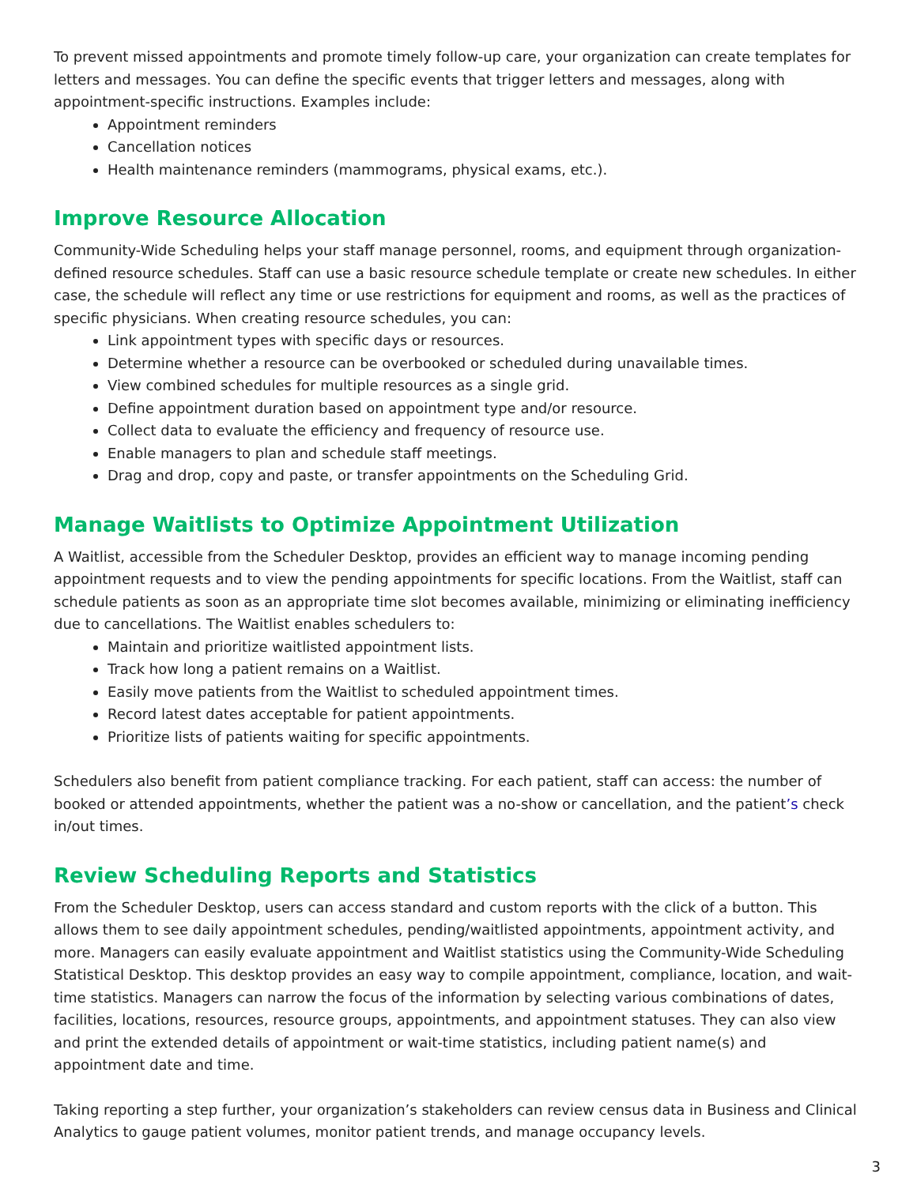To prevent missed appointments and promote timely follow-up care, your organization can create templates for letters and messages. You can define the specific events that trigger letters and messages, along with appointment-specific instructions. Examples include:
Appointment reminders
Cancellation notices
Health maintenance reminders (mammograms, physical exams, etc.).
Improve Resource Allocation
Community-Wide Scheduling helps your staff manage personnel, rooms, and equipment through organization-defined resource schedules. Staff can use a basic resource schedule template or create new schedules. In either case, the schedule will reflect any time or use restrictions for equipment and rooms, as well as the practices of specific physicians. When creating resource schedules, you can:
Link appointment types with specific days or resources.
Determine whether a resource can be overbooked or scheduled during unavailable times.
View combined schedules for multiple resources as a single grid.
Define appointment duration based on appointment type and/or resource.
Collect data to evaluate the efficiency and frequency of resource use.
Enable managers to plan and schedule staff meetings.
Drag and drop, copy and paste, or transfer appointments on the Scheduling Grid.
Manage Waitlists to Optimize Appointment Utilization
A Waitlist, accessible from the Scheduler Desktop, provides an efficient way to manage incoming pending appointment requests and to view the pending appointments for specific locations. From the Waitlist, staff can schedule patients as soon as an appropriate time slot becomes available, minimizing or eliminating inefficiency due to cancellations. The Waitlist enables schedulers to:
Maintain and prioritize waitlisted appointment lists.
Track how long a patient remains on a Waitlist.
Easily move patients from the Waitlist to scheduled appointment times.
Record latest dates acceptable for patient appointments.
Prioritize lists of patients waiting for specific appointments.
Schedulers also benefit from patient compliance tracking. For each patient, staff can access: the number of booked or attended appointments, whether the patient was a no-show or cancellation, and the patient’s check in/out times.
Review Scheduling Reports and Statistics
From the Scheduler Desktop, users can access standard and custom reports with the click of a button. This allows them to see daily appointment schedules, pending/waitlisted appointments, appointment activity, and more. Managers can easily evaluate appointment and Waitlist statistics using the Community-Wide Scheduling Statistical Desktop. This desktop provides an easy way to compile appointment, compliance, location, and wait-time statistics. Managers can narrow the focus of the information by selecting various combinations of dates, facilities, locations, resources, resource groups, appointments, and appointment statuses. They can also view and print the extended details of appointment or wait-time statistics, including patient name(s) and appointment date and time.
Taking reporting a step further, your organization’s stakeholders can review census data in Business and Clinical Analytics to gauge patient volumes, monitor patient trends, and manage occupancy levels.
3